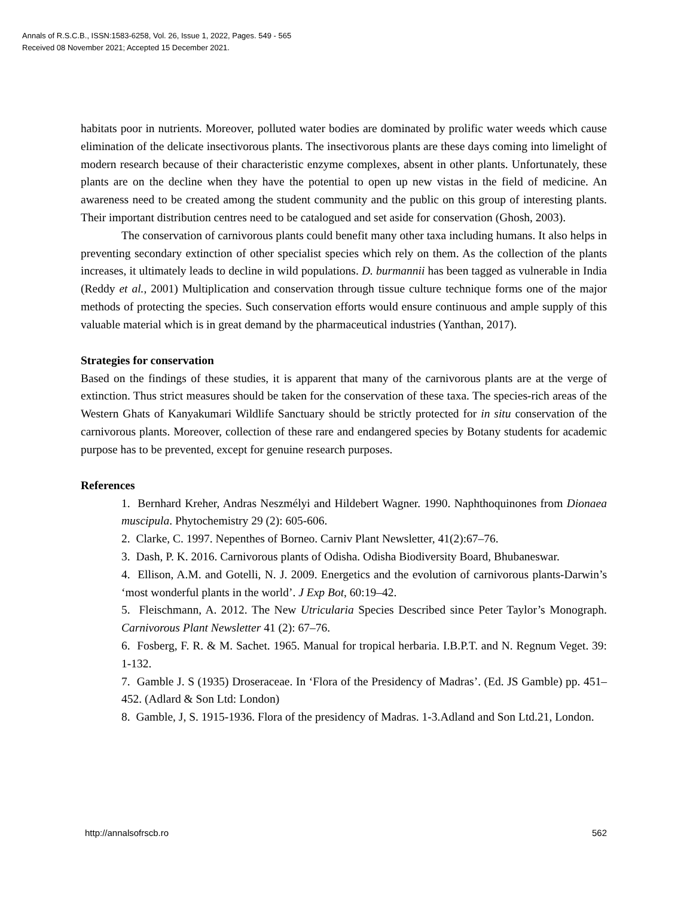Annals of R.S.C.B., ISSN:1583-6258, Vol. 26, Issue 1, 2022, Pages. 549 - 565
Received 08 November 2021; Accepted 15 December 2021.
habitats poor in nutrients. Moreover, polluted water bodies are dominated by prolific water weeds which cause elimination of the delicate insectivorous plants. The insectivorous plants are these days coming into limelight of modern research because of their characteristic enzyme complexes, absent in other plants. Unfortunately, these plants are on the decline when they have the potential to open up new vistas in the field of medicine. An awareness need to be created among the student community and the public on this group of interesting plants. Their important distribution centres need to be catalogued and set aside for conservation (Ghosh, 2003).
The conservation of carnivorous plants could benefit many other taxa including humans. It also helps in preventing secondary extinction of other specialist species which rely on them. As the collection of the plants increases, it ultimately leads to decline in wild populations. D. burmannii has been tagged as vulnerable in India (Reddy et al., 2001) Multiplication and conservation through tissue culture technique forms one of the major methods of protecting the species. Such conservation efforts would ensure continuous and ample supply of this valuable material which is in great demand by the pharmaceutical industries (Yanthan, 2017).
Strategies for conservation
Based on the findings of these studies, it is apparent that many of the carnivorous plants are at the verge of extinction. Thus strict measures should be taken for the conservation of these taxa. The species-rich areas of the Western Ghats of Kanyakumari Wildlife Sanctuary should be strictly protected for in situ conservation of the carnivorous plants. Moreover, collection of these rare and endangered species by Botany students for academic purpose has to be prevented, except for genuine research purposes.
References
1. Bernhard Kreher, Andras Neszmélyi and Hildebert Wagner. 1990. Naphthoquinones from Dionaea muscipula. Phytochemistry 29 (2): 605-606.
2. Clarke, C. 1997. Nepenthes of Borneo. Carniv Plant Newsletter, 41(2):67–76.
3. Dash, P. K. 2016. Carnivorous plants of Odisha. Odisha Biodiversity Board, Bhubaneswar.
4. Ellison, A.M. and Gotelli, N. J. 2009. Energetics and the evolution of carnivorous plants-Darwin’s ‘most wonderful plants in the world’. J Exp Bot, 60:19–42.
5. Fleischmann, A. 2012. The New Utricularia Species Described since Peter Taylor’s Monograph. Carnivorous Plant Newsletter 41 (2): 67–76.
6. Fosberg, F. R. & M. Sachet. 1965. Manual for tropical herbaria. I.B.P.T. and N. Regnum Veget. 39: 1-132.
7. Gamble J. S (1935) Droseraceae. In ‘Flora of the Presidency of Madras’. (Ed. JS Gamble) pp. 451–452. (Adlard & Son Ltd: London)
8. Gamble, J, S. 1915-1936. Flora of the presidency of Madras. 1-3.Adland and Son Ltd.21, London.
http://annalsofrscb.ro 562